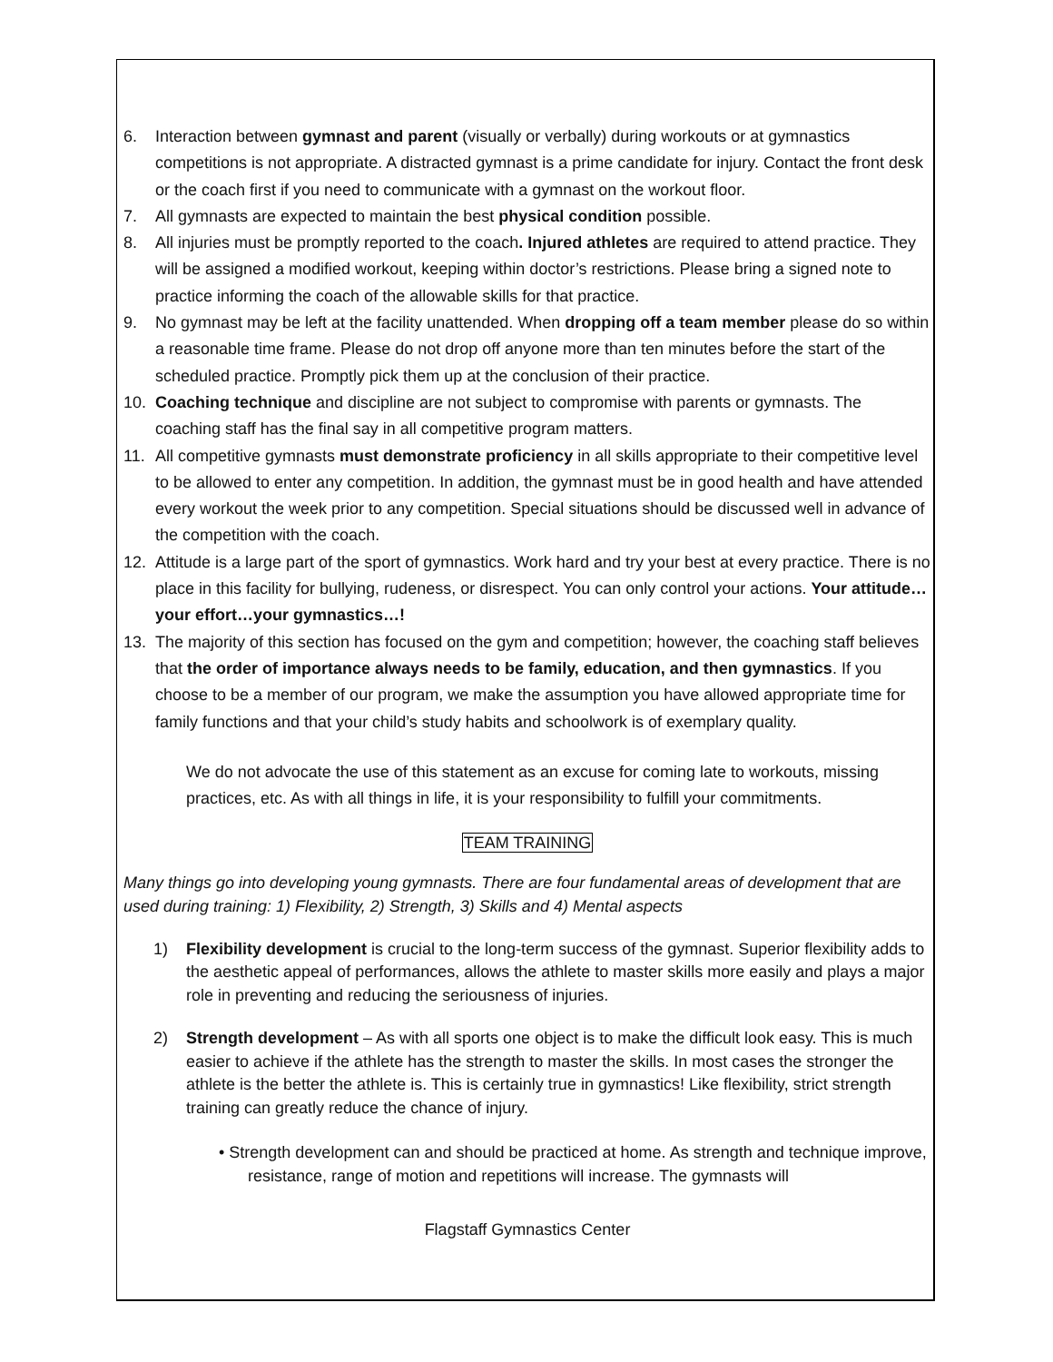6. Interaction between gymnast and parent (visually or verbally) during workouts or at gymnastics competitions is not appropriate. A distracted gymnast is a prime candidate for injury. Contact the front desk or the coach first if you need to communicate with a gymnast on the workout floor.
7. All gymnasts are expected to maintain the best physical condition possible.
8. All injuries must be promptly reported to the coach. Injured athletes are required to attend practice. They will be assigned a modified workout, keeping within doctor’s restrictions. Please bring a signed note to practice informing the coach of the allowable skills for that practice.
9. No gymnast may be left at the facility unattended. When dropping off a team member please do so within a reasonable time frame. Please do not drop off anyone more than ten minutes before the start of the scheduled practice. Promptly pick them up at the conclusion of their practice.
10. Coaching technique and discipline are not subject to compromise with parents or gymnasts. The coaching staff has the final say in all competitive program matters.
11. All competitive gymnasts must demonstrate proficiency in all skills appropriate to their competitive level to be allowed to enter any competition. In addition, the gymnast must be in good health and have attended every workout the week prior to any competition. Special situations should be discussed well in advance of the competition with the coach.
12. Attitude is a large part of the sport of gymnastics. Work hard and try your best at every practice. There is no place in this facility for bullying, rudeness, or disrespect. You can only control your actions. Your attitude…your effort…your gymnastics…!
13. The majority of this section has focused on the gym and competition; however, the coaching staff believes that the order of importance always needs to be family, education, and then gymnastics. If you choose to be a member of our program, we make the assumption you have allowed appropriate time for family functions and that your child’s study habits and schoolwork is of exemplary quality.
We do not advocate the use of this statement as an excuse for coming late to workouts, missing practices, etc. As with all things in life, it is your responsibility to fulfill your commitments.
TEAM TRAINING
Many things go into developing young gymnasts. There are four fundamental areas of development that are used during training: 1) Flexibility, 2) Strength, 3) Skills and 4) Mental aspects
1) Flexibility development is crucial to the long-term success of the gymnast. Superior flexibility adds to the aesthetic appeal of performances, allows the athlete to master skills more easily and plays a major role in preventing and reducing the seriousness of injuries.
2) Strength development – As with all sports one object is to make the difficult look easy. This is much easier to achieve if the athlete has the strength to master the skills. In most cases the stronger the athlete is the better the athlete is. This is certainly true in gymnastics! Like flexibility, strict strength training can greatly reduce the chance of injury.
• Strength development can and should be practiced at home. As strength and technique improve, resistance, range of motion and repetitions will increase. The gymnasts will
Flagstaff Gymnastics Center